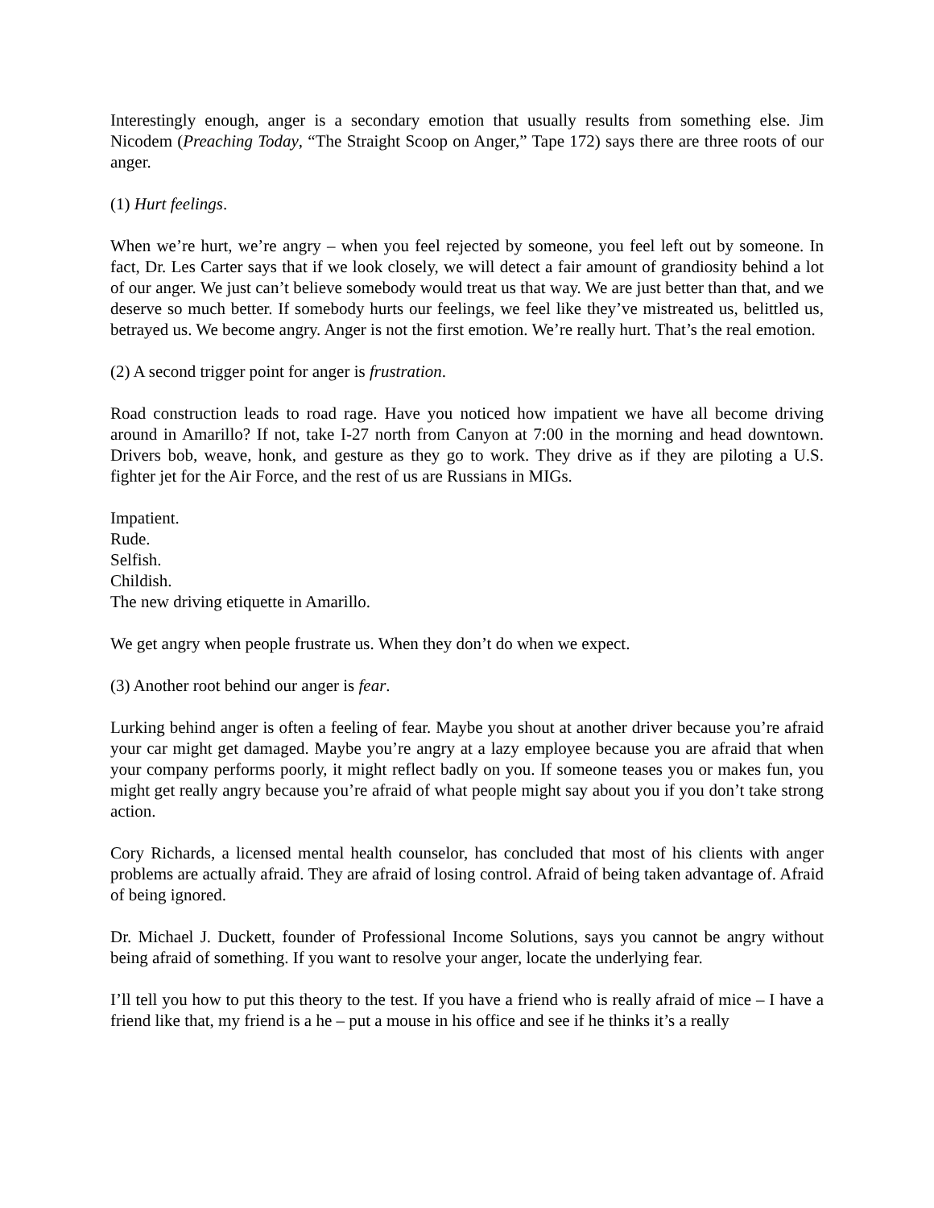Interestingly enough, anger is a secondary emotion that usually results from something else. Jim Nicodem (Preaching Today, “The Straight Scoop on Anger,” Tape 172) says there are three roots of our anger.
(1) Hurt feelings.
When we’re hurt, we’re angry – when you feel rejected by someone, you feel left out by someone. In fact, Dr. Les Carter says that if we look closely, we will detect a fair amount of grandiosity behind a lot of our anger. We just can’t believe somebody would treat us that way. We are just better than that, and we deserve so much better. If somebody hurts our feelings, we feel like they’ve mistreated us, belittled us, betrayed us. We become angry. Anger is not the first emotion. We’re really hurt. That’s the real emotion.
(2) A second trigger point for anger is frustration.
Road construction leads to road rage. Have you noticed how impatient we have all become driving around in Amarillo? If not, take I-27 north from Canyon at 7:00 in the morning and head downtown. Drivers bob, weave, honk, and gesture as they go to work. They drive as if they are piloting a U.S. fighter jet for the Air Force, and the rest of us are Russians in MIGs.
Impatient.
Rude.
Selfish.
Childish.
The new driving etiquette in Amarillo.
We get angry when people frustrate us. When they don’t do when we expect.
(3) Another root behind our anger is fear.
Lurking behind anger is often a feeling of fear. Maybe you shout at another driver because you’re afraid your car might get damaged. Maybe you’re angry at a lazy employee because you are afraid that when your company performs poorly, it might reflect badly on you. If someone teases you or makes fun, you might get really angry because you’re afraid of what people might say about you if you don’t take strong action.
Cory Richards, a licensed mental health counselor, has concluded that most of his clients with anger problems are actually afraid. They are afraid of losing control. Afraid of being taken advantage of. Afraid of being ignored.
Dr. Michael J. Duckett, founder of Professional Income Solutions, says you cannot be angry without being afraid of something. If you want to resolve your anger, locate the underlying fear.
I’ll tell you how to put this theory to the test. If you have a friend who is really afraid of mice – I have a friend like that, my friend is a he – put a mouse in his office and see if he thinks it’s a really